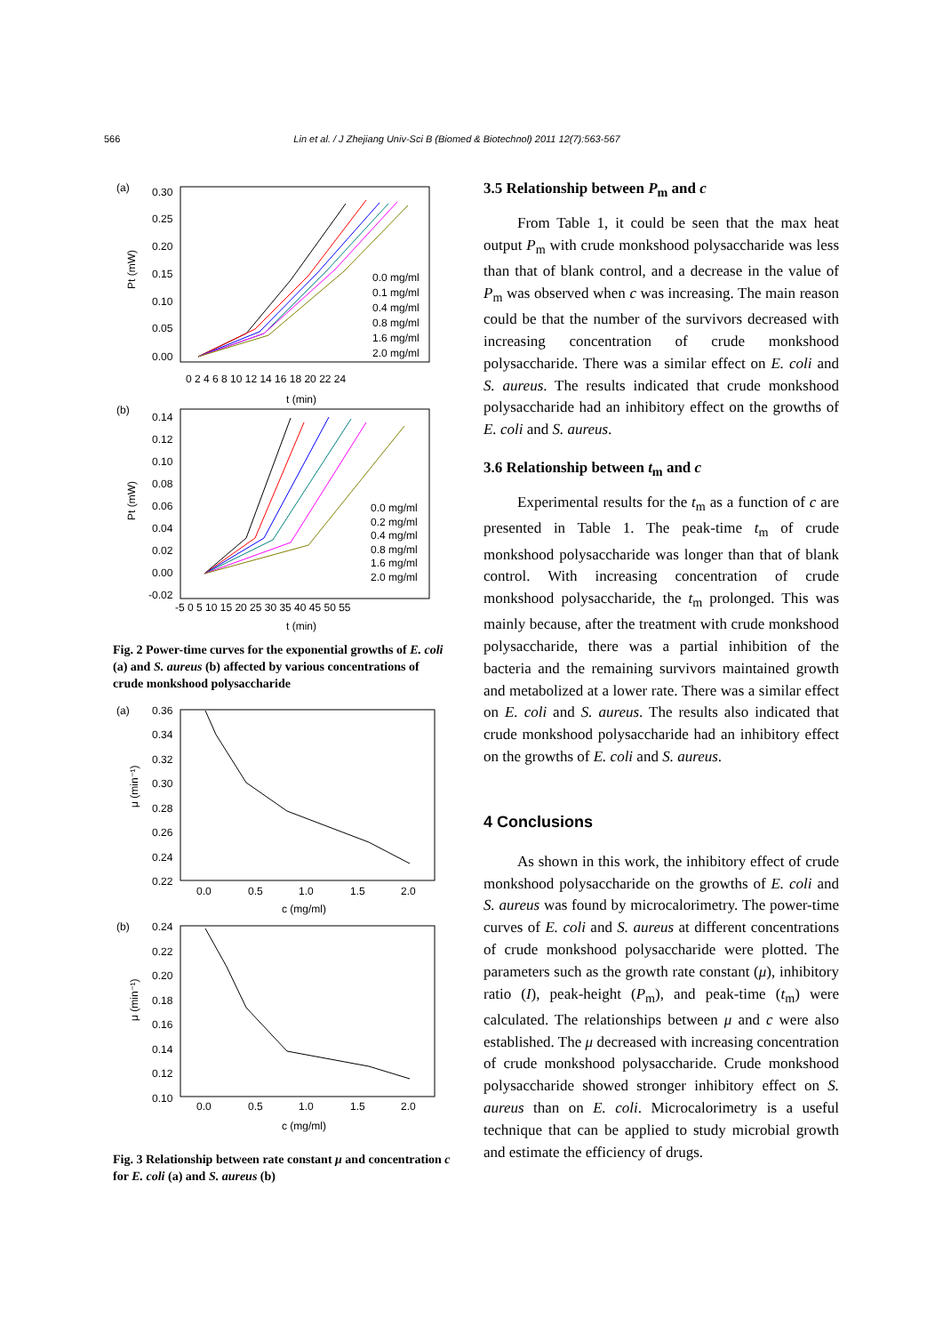566 Lin et al. / J Zhejiang Univ-Sci B (Biomed & Biotechnol) 2011 12(7):563-567
(a)
0.30
0.25
0.20
0.15
0.10
0.05
0.00
0 2 4 6 8 10 12 14 16 18 20 22 24
t (min)
Pt (mW)
0.0 mg/ml
0.1 mg/ml
0.4 mg/ml
0.8 mg/ml
1.6 mg/ml
2.0 mg/ml
(b)
0.14
0.12
0.10
0.08
0.06
0.04
0.02
0.00
-0.02
-5 0 5 10 15 20 25 30 35 40 45 50 55
t (min)
Pt (mW)
0.0 mg/ml
0.2 mg/ml
0.4 mg/ml
0.8 mg/ml
1.6 mg/ml
2.0 mg/ml
Fig. 2 Power-time curves for the exponential growths of E. coli (a) and S. aureus (b) affected by various concentrations of crude monkshood polysaccharide
(a)
0.36
0.34
0.32
0.30
0.28
0.26
0.24
0.22
0.0
0.5
1.0
1.5
2.0
c (mg/ml)
μ (min⁻¹)
(b)
0.24
0.22
0.20
0.18
0.16
0.14
0.12
0.10
0.0
0.5
1.0
1.5
2.0
c (mg/ml)
μ (min⁻¹)
Fig. 3 Relationship between rate constant μ and concentration c for E. coli (a) and S. aureus (b)
3.5 Relationship between P<sub>m</sub> and c
From Table 1, it could be seen that the max heat output P<sub>m</sub> with crude monkshood polysaccharide was less than that of blank control, and a decrease in the value of P<sub>m</sub> was observed when c was increasing. The main reason could be that the number of the survivors decreased with increasing concentration of crude monkshood polysaccharide. There was a similar effect on E. coli and S. aureus. The results indicated that crude monkshood polysaccharide had an inhibitory effect on the growths of E. coli and S. aureus.
3.6 Relationship between t<sub>m</sub> and c
Experimental results for the t<sub>m</sub> as a function of c are presented in Table 1. The peak-time t<sub>m</sub> of crude monkshood polysaccharide was longer than that of blank control. With increasing concentration of crude monkshood polysaccharide, the t<sub>m</sub> prolonged. This was mainly because, after the treatment with crude monkshood polysaccharide, there was a partial inhibition of the bacteria and the remaining survivors maintained growth and metabolized at a lower rate. There was a similar effect on E. coli and S. aureus. The results also indicated that crude monkshood polysaccharide had an inhibitory effect on the growths of E. coli and S. aureus.
4 Conclusions
As shown in this work, the inhibitory effect of crude monkshood polysaccharide on the growths of E. coli and S. aureus was found by microcalorimetry. The power-time curves of E. coli and S. aureus at different concentrations of crude monkshood polysaccharide were plotted. The parameters such as the growth rate constant (μ), inhibitory ratio (I), peak-height (P<sub>m</sub>), and peak-time (t<sub>m</sub>) were calculated. The relationships between μ and c were also established. The μ decreased with increasing concentration of crude monkshood polysaccharide. Crude monkshood polysaccharide showed stronger inhibitory effect on S. aureus than on E. coli. Microcalorimetry is a useful technique that can be applied to study microbial growth and estimate the efficiency of drugs.